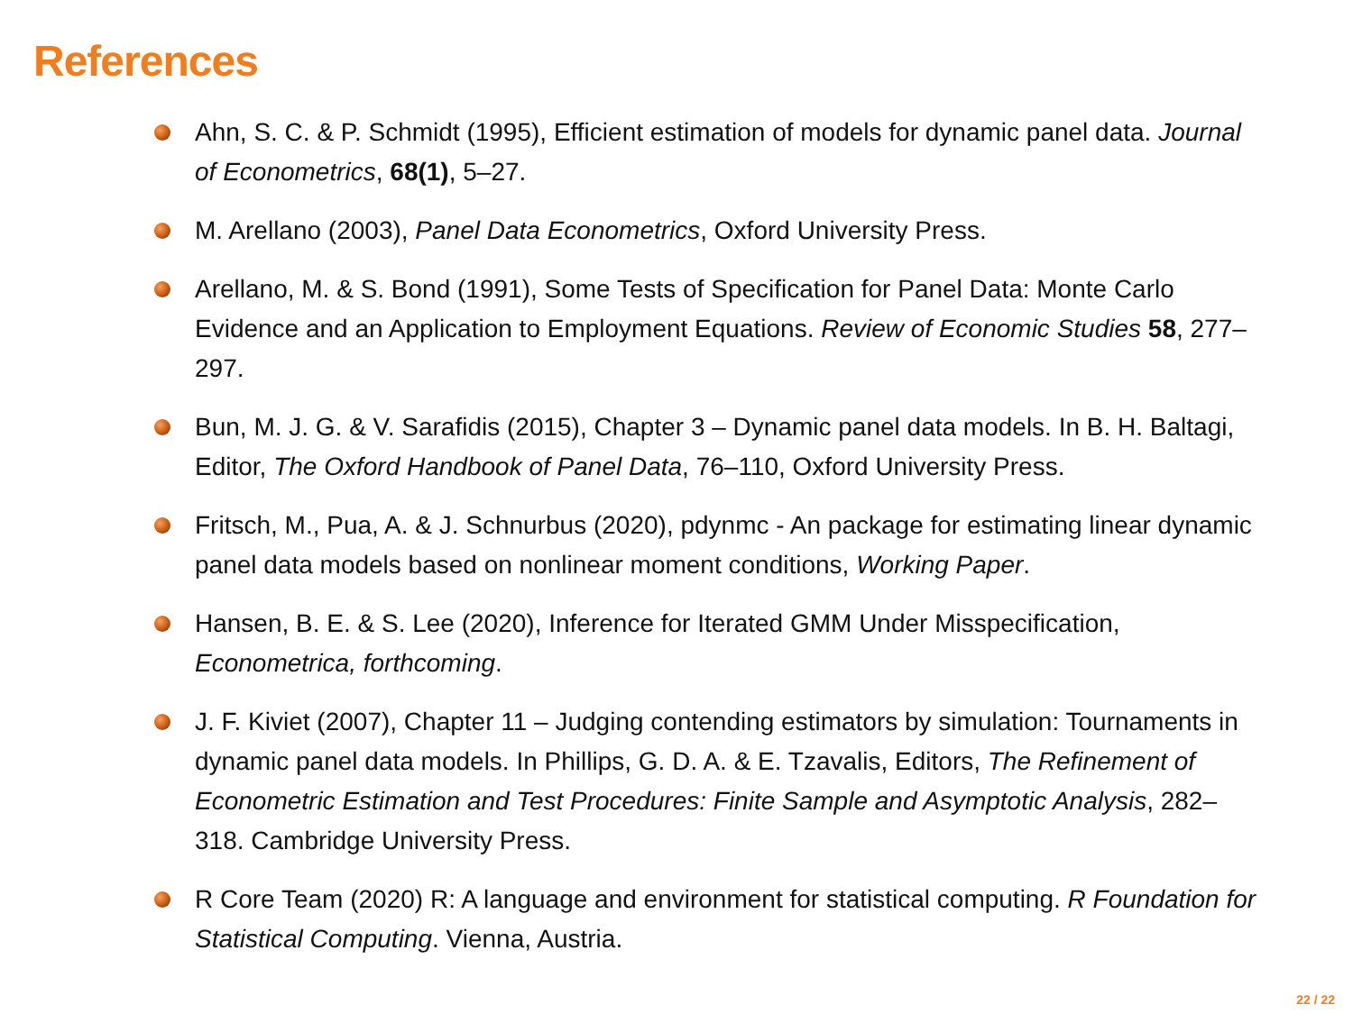References
Ahn, S. C. & P. Schmidt (1995), Efficient estimation of models for dynamic panel data. Journal of Econometrics, 68(1), 5–27.
M. Arellano (2003), Panel Data Econometrics, Oxford University Press.
Arellano, M. & S. Bond (1991), Some Tests of Specification for Panel Data: Monte Carlo Evidence and an Application to Employment Equations. Review of Economic Studies 58, 277–297.
Bun, M. J. G. & V. Sarafidis (2015), Chapter 3 – Dynamic panel data models. In B. H. Baltagi, Editor, The Oxford Handbook of Panel Data, 76–110, Oxford University Press.
Fritsch, M., Pua, A. & J. Schnurbus (2020), pdynmc - An package for estimating linear dynamic panel data models based on nonlinear moment conditions, Working Paper.
Hansen, B. E. & S. Lee (2020), Inference for Iterated GMM Under Misspecification, Econometrica, forthcoming.
J. F. Kiviet (2007), Chapter 11 – Judging contending estimators by simulation: Tournaments in dynamic panel data models. In Phillips, G. D. A. & E. Tzavalis, Editors, The Refinement of Econometric Estimation and Test Procedures: Finite Sample and Asymptotic Analysis, 282–318. Cambridge University Press.
R Core Team (2020) R: A language and environment for statistical computing. R Foundation for Statistical Computing. Vienna, Austria.
22 / 22